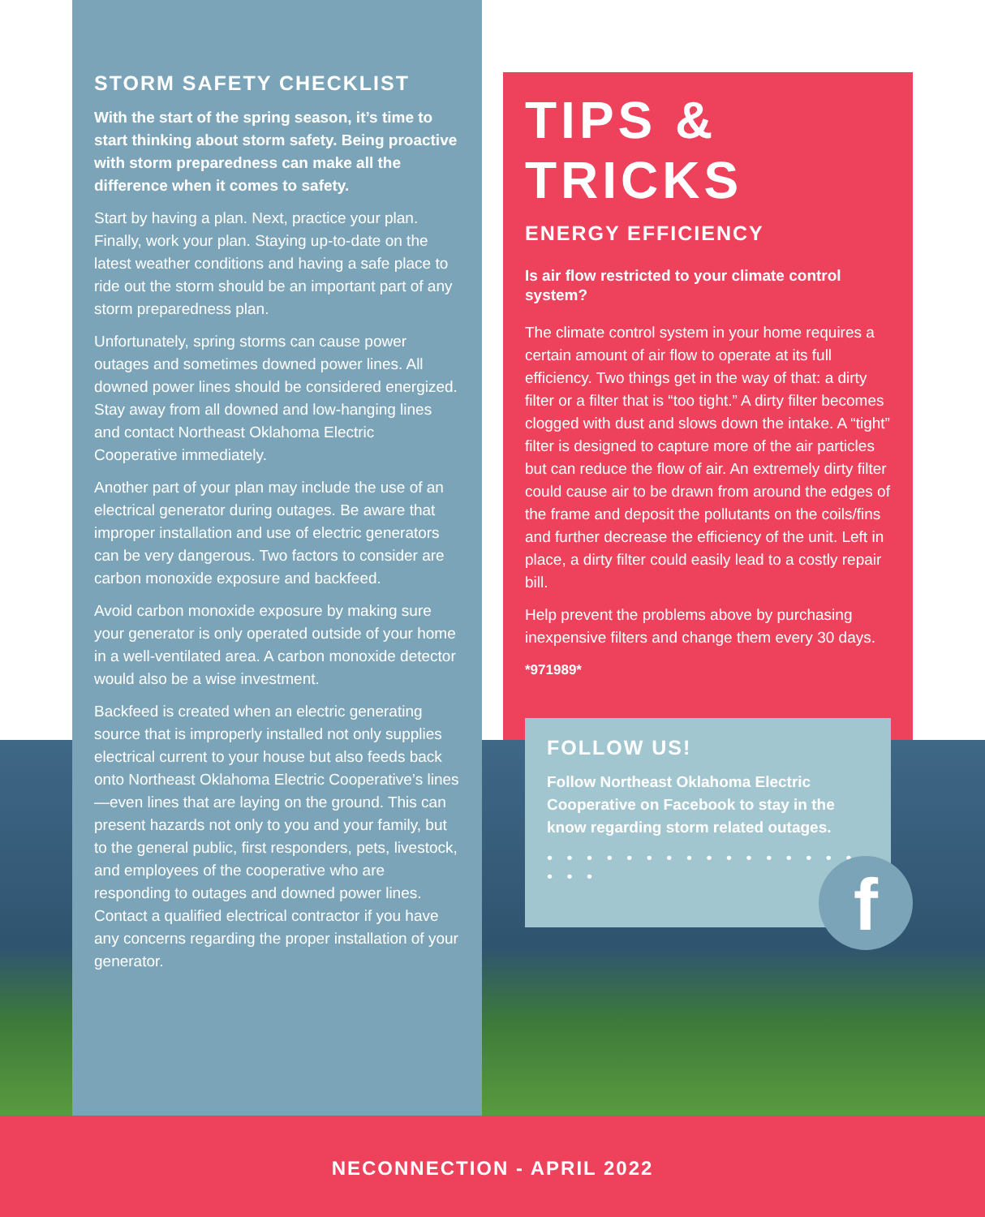STORM SAFETY CHECKLIST
With the start of the spring season, it’s time to start thinking about storm safety. Being proactive with storm preparedness can make all the difference when it comes to safety.
Start by having a plan. Next, practice your plan. Finally, work your plan. Staying up-to-date on the latest weather conditions and having a safe place to ride out the storm should be an important part of any storm preparedness plan.
Unfortunately, spring storms can cause power outages and sometimes downed power lines. All downed power lines should be considered energized. Stay away from all downed and low-hanging lines and contact Northeast Oklahoma Electric Cooperative immediately.
Another part of your plan may include the use of an electrical generator during outages. Be aware that improper installation and use of electric generators can be very dangerous. Two factors to consider are carbon monoxide exposure and backfeed.
Avoid carbon monoxide exposure by making sure your generator is only operated outside of your home in a well-ventilated area. A carbon monoxide detector would also be a wise investment.
Backfeed is created when an electric generating source that is improperly installed not only supplies electrical current to your house but also feeds back onto Northeast Oklahoma Electric Cooperative’s lines—even lines that are laying on the ground. This can present hazards not only to you and your family, but to the general public, first responders, pets, livestock, and employees of the cooperative who are responding to outages and downed power lines. Contact a qualified electrical contractor if you have any concerns regarding the proper installation of your generator.
TIPS & TRICKS
ENERGY EFFICIENCY
Is air flow restricted to your climate control system?
The climate control system in your home requires a certain amount of air flow to operate at its full efficiency. Two things get in the way of that: a dirty filter or a filter that is “too tight.” A dirty filter becomes clogged with dust and slows down the intake. A “tight” filter is designed to capture more of the air particles but can reduce the flow of air. An extremely dirty filter could cause air to be drawn from around the edges of the frame and deposit the pollutants on the coils/fins and further decrease the efficiency of the unit. Left in place, a dirty filter could easily lead to a costly repair bill.
Help prevent the problems above by purchasing inexpensive filters and change them every 30 days.
*971989*
FOLLOW US!
Follow Northeast Oklahoma Electric Cooperative on Facebook to stay in the know regarding storm related outages.
• • • • • • • • • • • • • • • • • • •
f
NECONNECTION - APRIL 2022